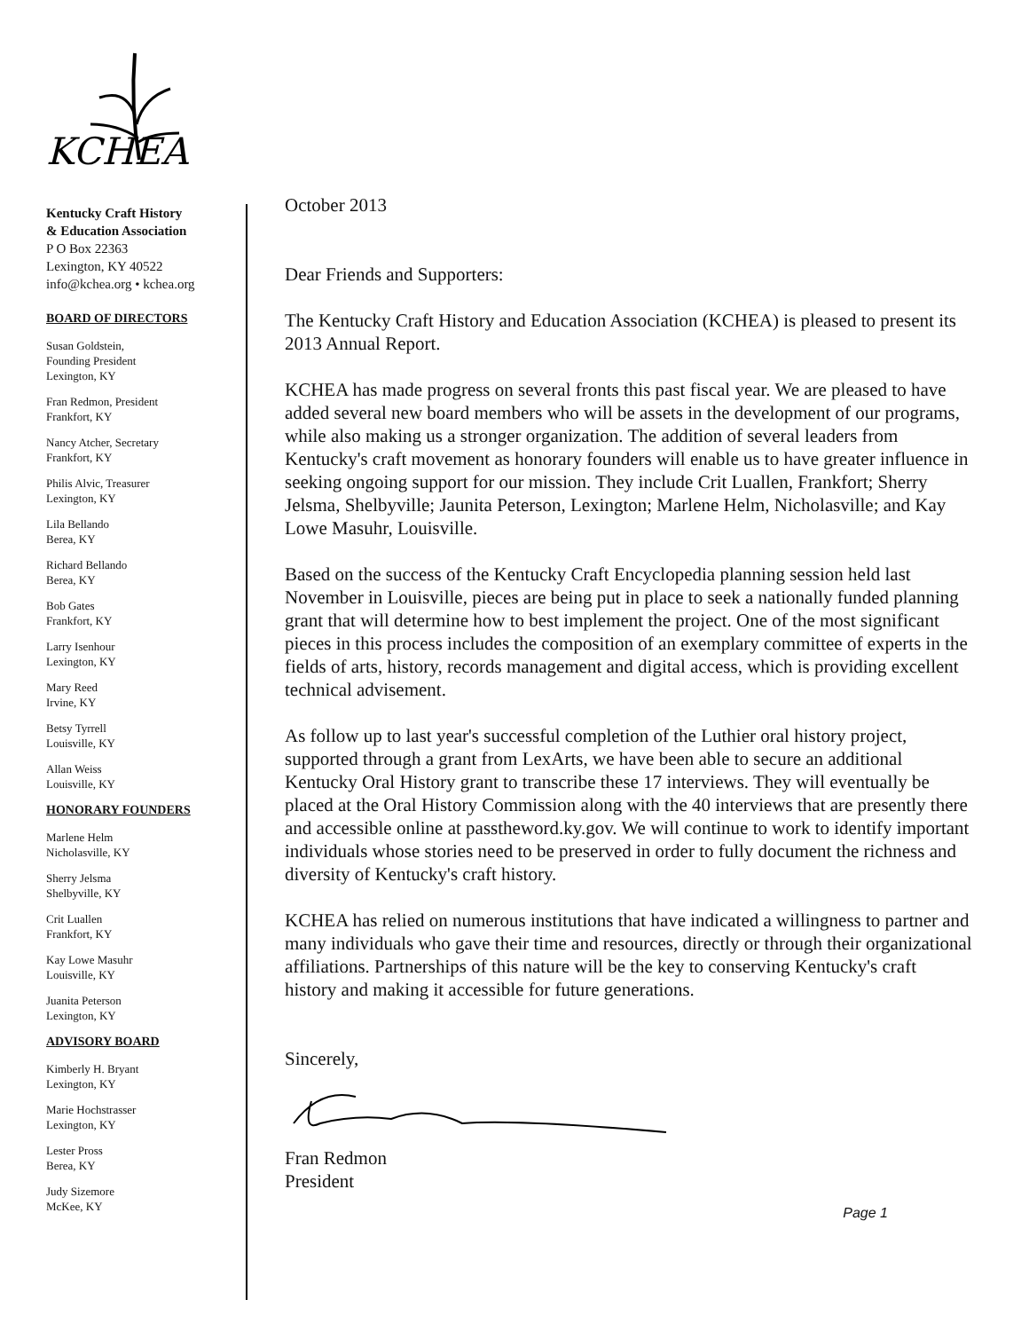KCHEA
Kentucky Craft History
& Education Association
P O Box 22363
Lexington, KY 40522
info@kchea.org • kchea.org
BOARD OF DIRECTORS
Susan Goldstein,
Founding President
Lexington, KY
Fran Redmon, President
Frankfort, KY
Nancy Atcher, Secretary
Frankfort, KY
Philis Alvic, Treasurer
Lexington, KY
Lila Bellando
Berea, KY
Richard Bellando
Berea, KY
Bob Gates
Frankfort, KY
Larry Isenhour
Lexington, KY
Mary Reed
Irvine, KY
Betsy Tyrrell
Louisville, KY
Allan Weiss
Louisville, KY
HONORARY FOUNDERS
Marlene Helm
Nicholasville, KY
Sherry Jelsma
Shelbyville, KY
Crit Luallen
Frankfort, KY
Kay Lowe Masuhr
Louisville, KY
Juanita Peterson
Lexington, KY
ADVISORY BOARD
Kimberly H. Bryant
Lexington, KY
Marie Hochstrasser
Lexington, KY
Lester Pross
Berea, KY
Judy Sizemore
McKee, KY
October 2013
Dear Friends and Supporters:
The Kentucky Craft History and Education Association (KCHEA) is pleased to present its 2013 Annual Report.
KCHEA has made progress on several fronts this past fiscal year. We are pleased to have added several new board members who will be assets in the development of our programs, while also making us a stronger organization. The addition of several leaders from Kentucky's craft movement as honorary founders will enable us to have greater influence in seeking ongoing support for our mission. They include Crit Luallen, Frankfort; Sherry Jelsma, Shelbyville; Jaunita Peterson, Lexington; Marlene Helm, Nicholasville; and Kay Lowe Masuhr, Louisville.
Based on the success of the Kentucky Craft Encyclopedia planning session held last November in Louisville, pieces are being put in place to seek a nationally funded planning grant that will determine how to best implement the project. One of the most significant pieces in this process includes the composition of an exemplary committee of experts in the fields of arts, history, records management and digital access, which is providing excellent technical advisement.
As follow up to last year's successful completion of the Luthier oral history project, supported through a grant from LexArts, we have been able to secure an additional Kentucky Oral History grant to transcribe these 17 interviews. They will eventually be placed at the Oral History Commission along with the 40 interviews that are presently there and accessible online at passtheword.ky.gov. We will continue to work to identify important individuals whose stories need to be preserved in order to fully document the richness and diversity of Kentucky's craft history.
KCHEA has relied on numerous institutions that have indicated a willingness to partner and many individuals who gave their time and resources, directly or through their organizational affiliations. Partnerships of this nature will be the key to conserving Kentucky's craft history and making it accessible for future generations.
Sincerely,
Fran Redmon
President
Page 1